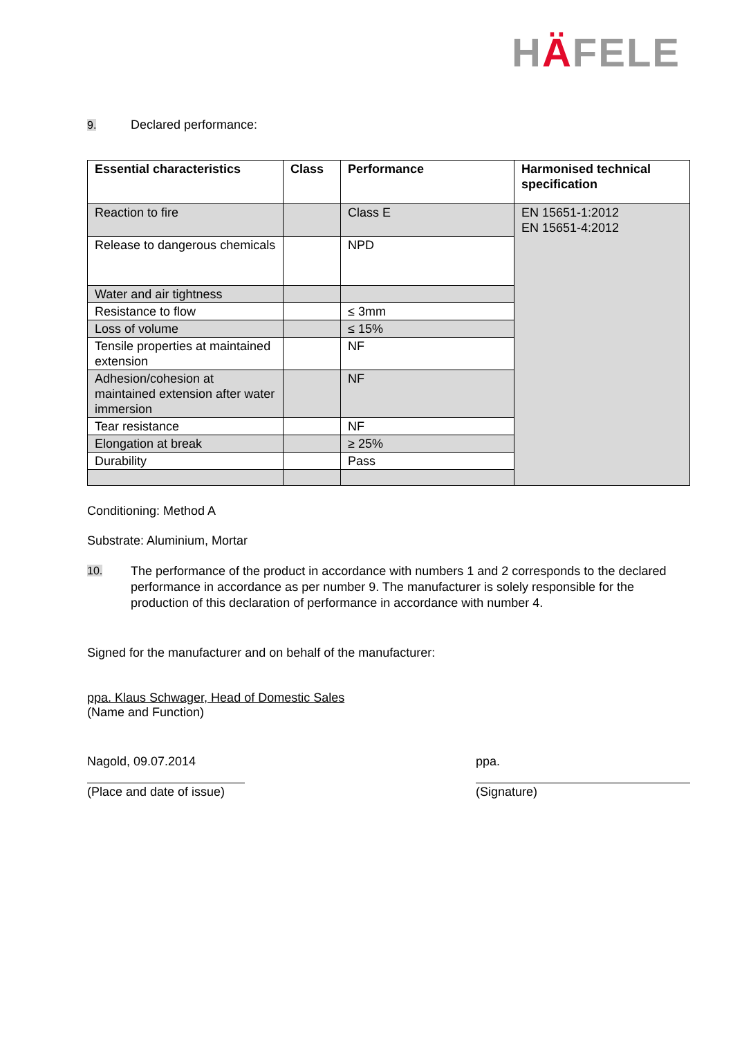HÄFELE
9. Declared performance:
| Essential characteristics | Class | Performance | Harmonised technical specification |
| --- | --- | --- | --- |
| Reaction to fire | | Class E | EN 15651-1:2012 EN 15651-4:2012 |
| Release to dangerous chemicals | | NPD | |
| Water and air tightness | | | |
| Resistance to flow | | ≤ 3mm | |
| Loss of volume | | ≤ 15% | |
| Tensile properties at maintained extension | | NF | |
| Adhesion/cohesion at maintained extension after water immersion | | NF | |
| Tear resistance | | NF | |
| Elongation at break | | ≥ 25% | |
| Durability | | Pass | |
Conditioning: Method A
Substrate: Aluminium, Mortar
10.
The performance of the product in accordance with numbers 1 and 2 corresponds to the declared performance in accordance as per number 9. The manufacturer is solely responsible for the production of this declaration of performance in accordance with number 4.
Signed for the manufacturer and on behalf of the manufacturer:
ppa. Klaus Schwager, Head of Domestic Sales
(Name and Function)
Nagold, 09.07.2014
(Place and date of issue)
ppa.
(Signature)